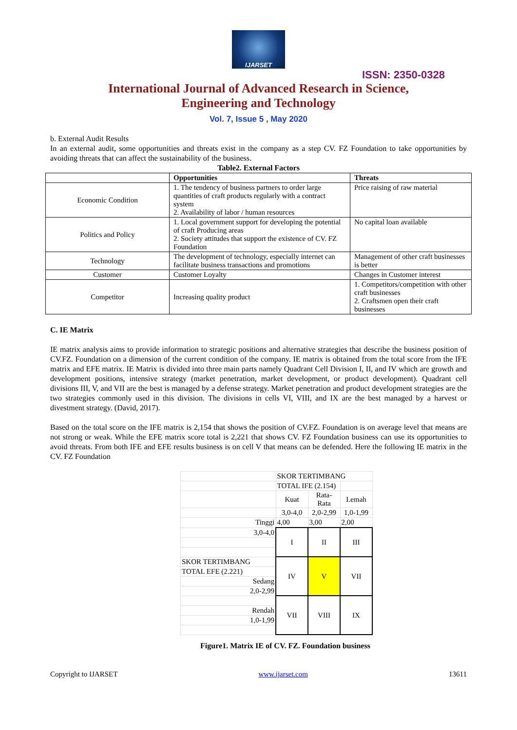IJARSET
ISSN: 2350-0328
International Journal of Advanced Research in Science,
Engineering and Technology
Vol. 7, Issue 5 , May 2020
b. External Audit Results
In an external audit, some opportunities and threats exist in the company as a step CV. FZ Foundation to take opportunities by avoiding threats that can affect the sustainability of the business.
Table2. External Factors
| | Opportunities | Threats |
| --- | --- | --- |
| Economic Condition | 1. The tendency of business partners to order large quantities of craft products regularly with a contract system 2. Availability of labor / human resources | Price raising of raw material |
| Politics and Policy | 1. Local government support for developing the potential of craft Producing areas 2. Society attitudes that support the existence of CV. FZ Foundation | No capital loan available |
| Technology | The development of technology, especially internet can facilitate business transactions and promotions | Management of other craft businesses is better |
| Customer | Customer Loyalty | Changes in Customer interest |
| Competitor | Increasing quality product | 1. Competitors/competition with other craft businesses 2. Craftsmen open their craft businesses |
C. IE Matrix
IE matrix analysis aims to provide information to strategic positions and alternative strategies that describe the business position of CV.FZ. Foundation on a dimension of the current condition of the company. IE matrix is obtained from the total score from the IFE matrix and EFE matrix. IE Matrix is divided into three main parts namely Quadrant Cell Division I, II, and IV which are growth and development positions, intensive strategy (market penetration, market development, or product development). Quadrant cell divisions III, V, and VII are the best is managed by a defense strategy. Market penetration and product development strategies are the two strategies commonly used in this division. The divisions in cells VI, VIII, and IX are the best managed by a harvest or divestment strategy. (David, 2017).
Based on the total score on the IFE matrix is 2,154 that shows the position of CV.FZ. Foundation is on average level that means are not strong or weak. While the EFE matrix score total is 2,221 that shows CV. FZ Foundation business can use its opportunities to avoid threats. From both IFE and EFE results business is on cell V that means can be defended. Here the following IE matrix in the CV. FZ Foundation
| | SKOR TERTIMBANG | | |
| | TOTAL IFE (2.154) | | |
| | Kuat | Rata- Rata | Lemah |
| | 3,0-4,0 | 2,0-2,99 | 1,0-1,99 |
| Tinggi | 4,00 | 3,00 | 2,00 |
| 3,0-4,0 | I | II | III |
| SKOR TERTIMBANG | IV | V | VII |
| TOTAL EFE (2.221) | | | |
| Sedang | | | |
| 2,0-2,99 | | | |
| | VII | VIII | IX |
| Rendah | | | |
| 1,0-1,99 | | | |
Figure1. Matrix IE of CV. FZ. Foundation business
Copyright to IJARSET www.ijarset.com 13611